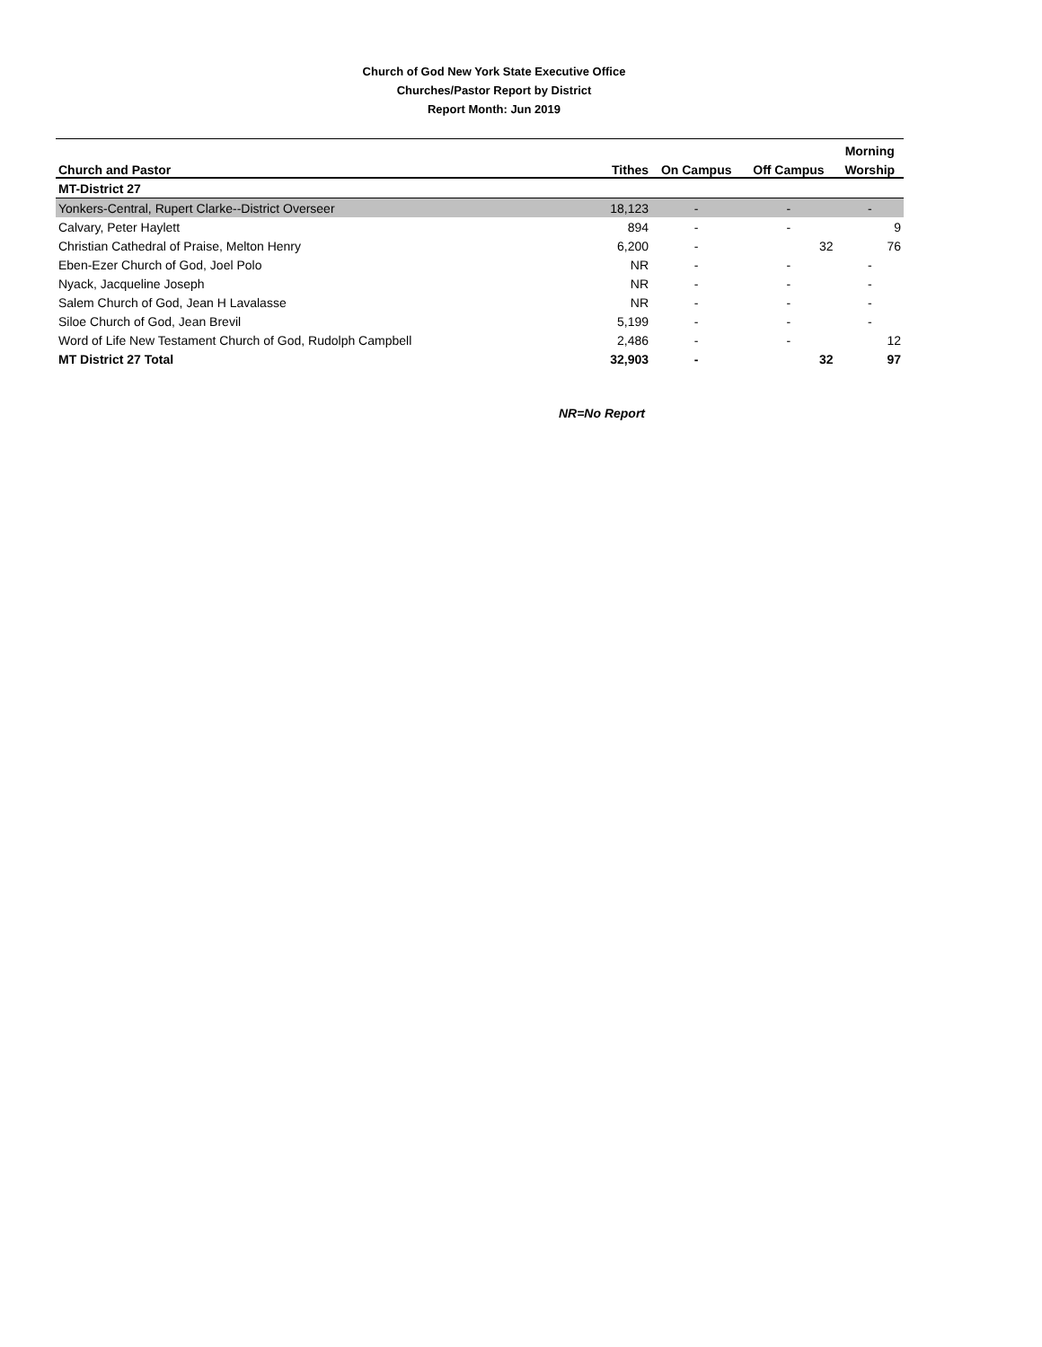Church of God New York State Executive Office
Churches/Pastor Report by District
Report Month: Jun 2019
| | | | | Morning |
| --- | --- | --- | --- | --- |
| Church and Pastor | Tithes | On Campus | Off Campus | Worship |
| MT-District 27 | | | | |
| Yonkers-Central, Rupert Clarke--District Overseer | 18,123 | - | - | - |
| Calvary, Peter Haylett | 894 | - | - | 9 |
| Christian Cathedral of Praise, Melton Henry | 6,200 | - | 32 | 76 |
| Eben-Ezer Church of God, Joel Polo | NR | - | - | - |
| Nyack, Jacqueline Joseph | NR | - | - | - |
| Salem Church of God, Jean H Lavalasse | NR | - | - | - |
| Siloe Church of God, Jean Brevil | 5,199 | - | - | - |
| Word of Life New Testament Church of God, Rudolph Campbell | 2,486 | - | - | 12 |
| MT District 27 Total | 32,903 | - | 32 | 97 |
NR=No Report